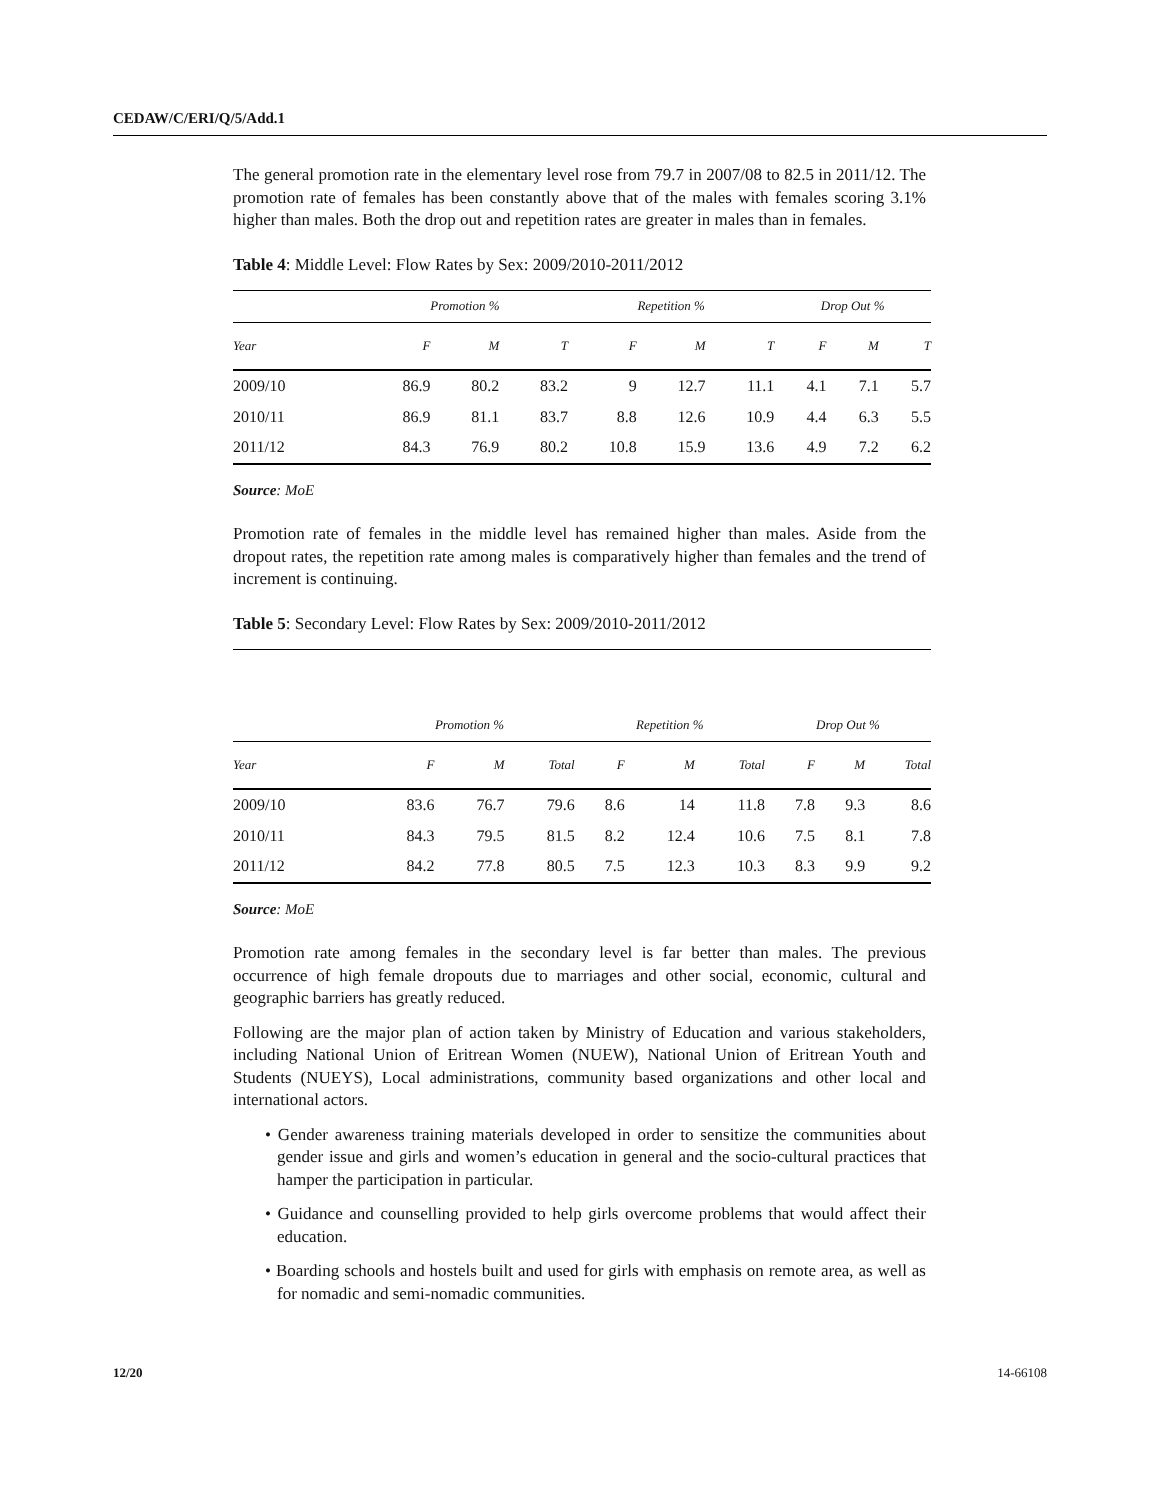CEDAW/C/ERI/Q/5/Add.1
The general promotion rate in the elementary level rose from 79.7 in 2007/08 to 82.5 in 2011/12. The promotion rate of females has been constantly above that of the males with females scoring 3.1% higher than males. Both the drop out and repetition rates are greater in males than in females.
Table 4: Middle Level: Flow Rates by Sex: 2009/2010-2011/2012
| | Promotion % | | | | Repetition % | | | | Drop Out % | | |
| --- | --- | --- | --- | --- | --- | --- | --- | --- | --- | --- | --- |
| Year | F | M | T | | F | M | T | | F | M | T |
| 2009/10 | 86.9 | 80.2 | 83.2 | | 9 | 12.7 | 11.1 | | 4.1 | 7.1 | 5.7 |
| 2010/11 | 86.9 | 81.1 | 83.7 | | 8.8 | 12.6 | 10.9 | | 4.4 | 6.3 | 5.5 |
| 2011/12 | 84.3 | 76.9 | 80.2 | | 10.8 | 15.9 | 13.6 | | 4.9 | 7.2 | 6.2 |
Source: MoE
Promotion rate of females in the middle level has remained higher than males. Aside from the dropout rates, the repetition rate among males is comparatively higher than females and the trend of increment is continuing.
Table 5: Secondary Level: Flow Rates by Sex: 2009/2010-2011/2012
| | Promotion % | | | | Repetition % | | | | Drop Out % | | |
| --- | --- | --- | --- | --- | --- | --- | --- | --- | --- | --- | --- |
| Year | F | M | Total | | F | M | Total | | F | M | Total |
| 2009/10 | 83.6 | 76.7 | 79.6 | | 8.6 | 14 | 11.8 | | 7.8 | 9.3 | 8.6 |
| 2010/11 | 84.3 | 79.5 | 81.5 | | 8.2 | 12.4 | 10.6 | | 7.5 | 8.1 | 7.8 |
| 2011/12 | 84.2 | 77.8 | 80.5 | | 7.5 | 12.3 | 10.3 | | 8.3 | 9.9 | 9.2 |
Source: MoE
Promotion rate among females in the secondary level is far better than males. The previous occurrence of high female dropouts due to marriages and other social, economic, cultural and geographic barriers has greatly reduced.
Following are the major plan of action taken by Ministry of Education and various stakeholders, including National Union of Eritrean Women (NUEW), National Union of Eritrean Youth and Students (NUEYS), Local administrations, community based organizations and other local and international actors.
• Gender awareness training materials developed in order to sensitize the communities about gender issue and girls and women’s education in general and the socio-cultural practices that hamper the participation in particular.
• Guidance and counselling provided to help girls overcome problems that would affect their education.
• Boarding schools and hostels built and used for girls with emphasis on remote area, as well as for nomadic and semi-nomadic communities.
12/20 14-66108